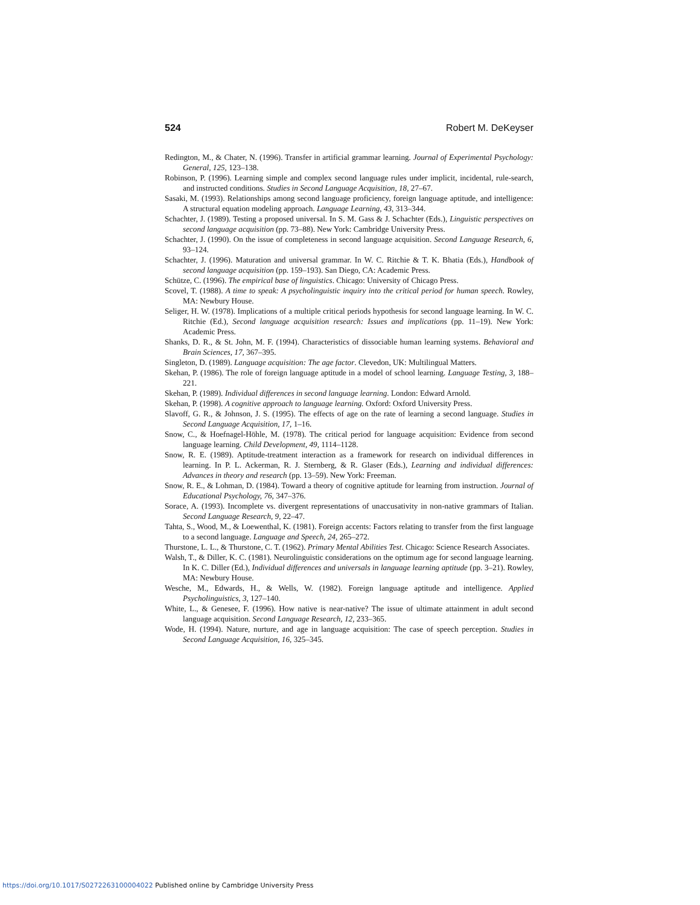524 Robert M. DeKeyser
Redington, M., & Chater, N. (1996). Transfer in artificial grammar learning. Journal of Experimental Psychology: General, 125, 123–138.
Robinson, P. (1996). Learning simple and complex second language rules under implicit, incidental, rule-search, and instructed conditions. Studies in Second Language Acquisition, 18, 27–67.
Sasaki, M. (1993). Relationships among second language proficiency, foreign language aptitude, and intelligence: A structural equation modeling approach. Language Learning, 43, 313–344.
Schachter, J. (1989). Testing a proposed universal. In S. M. Gass & J. Schachter (Eds.), Linguistic perspectives on second language acquisition (pp. 73–88). New York: Cambridge University Press.
Schachter, J. (1990). On the issue of completeness in second language acquisition. Second Language Research, 6, 93–124.
Schachter, J. (1996). Maturation and universal grammar. In W. C. Ritchie & T. K. Bhatia (Eds.), Handbook of second language acquisition (pp. 159–193). San Diego, CA: Academic Press.
Schütze, C. (1996). The empirical base of linguistics. Chicago: University of Chicago Press.
Scovel, T. (1988). A time to speak: A psycholinguistic inquiry into the critical period for human speech. Rowley, MA: Newbury House.
Seliger, H. W. (1978). Implications of a multiple critical periods hypothesis for second language learning. In W. C. Ritchie (Ed.), Second language acquisition research: Issues and implications (pp. 11–19). New York: Academic Press.
Shanks, D. R., & St. John, M. F. (1994). Characteristics of dissociable human learning systems. Behavioral and Brain Sciences, 17, 367–395.
Singleton, D. (1989). Language acquisition: The age factor. Clevedon, UK: Multilingual Matters.
Skehan, P. (1986). The role of foreign language aptitude in a model of school learning. Language Testing, 3, 188–221.
Skehan, P. (1989). Individual differences in second language learning. London: Edward Arnold.
Skehan, P. (1998). A cognitive approach to language learning. Oxford: Oxford University Press.
Slavoff, G. R., & Johnson, J. S. (1995). The effects of age on the rate of learning a second language. Studies in Second Language Acquisition, 17, 1–16.
Snow, C., & Hoefnagel-Höhle, M. (1978). The critical period for language acquisition: Evidence from second language learning. Child Development, 49, 1114–1128.
Snow, R. E. (1989). Aptitude-treatment interaction as a framework for research on individual differences in learning. In P. L. Ackerman, R. J. Sternberg, & R. Glaser (Eds.), Learning and individual differences: Advances in theory and research (pp. 13–59). New York: Freeman.
Snow, R. E., & Lohman, D. (1984). Toward a theory of cognitive aptitude for learning from instruction. Journal of Educational Psychology, 76, 347–376.
Sorace, A. (1993). Incomplete vs. divergent representations of unaccusativity in non-native grammars of Italian. Second Language Research, 9, 22–47.
Tahta, S., Wood, M., & Loewenthal, K. (1981). Foreign accents: Factors relating to transfer from the first language to a second language. Language and Speech, 24, 265–272.
Thurstone, L. L., & Thurstone, C. T. (1962). Primary Mental Abilities Test. Chicago: Science Research Associates.
Walsh, T., & Diller, K. C. (1981). Neurolinguistic considerations on the optimum age for second language learning. In K. C. Diller (Ed.), Individual differences and universals in language learning aptitude (pp. 3–21). Rowley, MA: Newbury House.
Wesche, M., Edwards, H., & Wells, W. (1982). Foreign language aptitude and intelligence. Applied Psycholinguistics, 3, 127–140.
White, L., & Genesee, F. (1996). How native is near-native? The issue of ultimate attainment in adult second language acquisition. Second Language Research, 12, 233–365.
Wode, H. (1994). Nature, nurture, and age in language acquisition: The case of speech perception. Studies in Second Language Acquisition, 16, 325–345.
https://doi.org/10.1017/S0272263100004022 Published online by Cambridge University Press